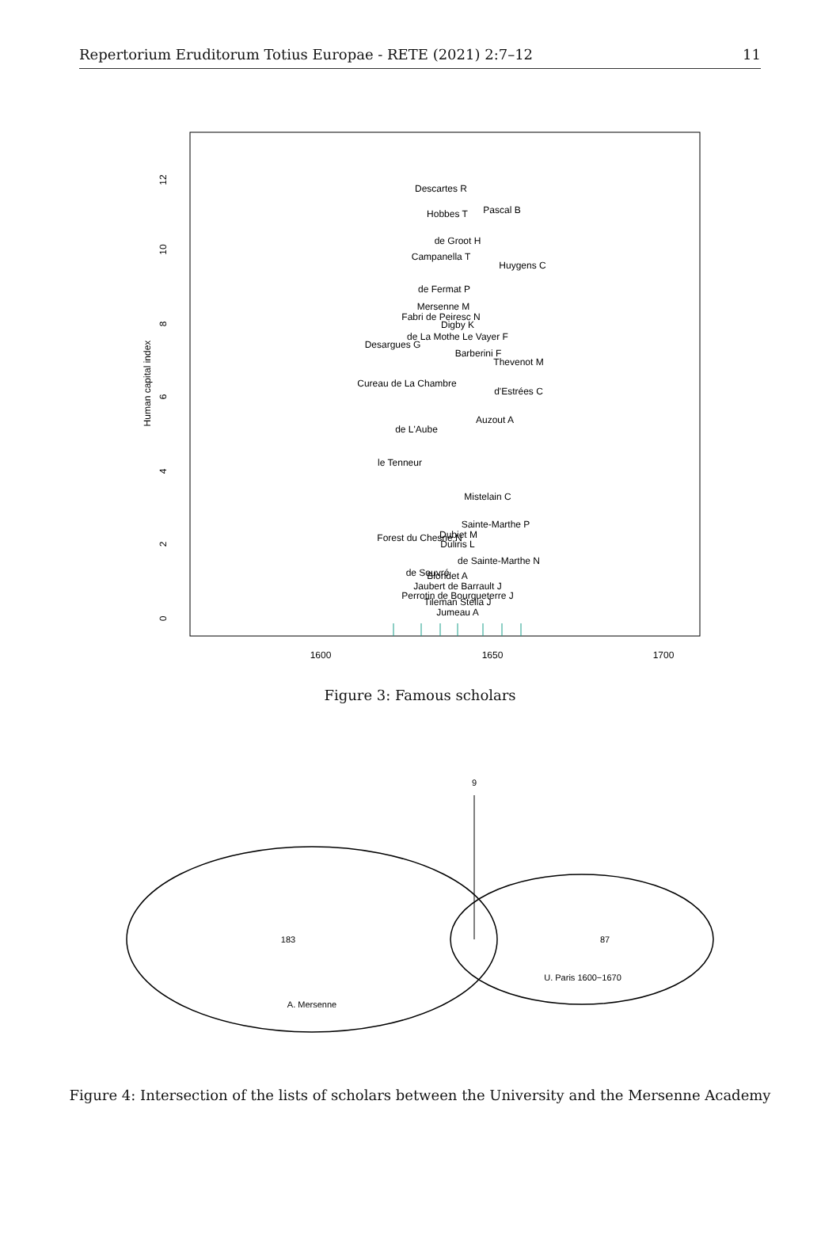Repertorium Eruditorum Totius Europae - RETE (2021) 2:7–12 11
12
10
8
6
4
2
0
Human capital index
1600
1650
1700
Descartes R
Hobbes T
Pascal B
de Groot H
Campanella T
Huygens C
de Fermat P
Mersenne M
Fabri de Peiresc N
Digby K
de La Mothe Le Vayer F
Desargues G
Barberini F
Thevenot M
d'Estrées C
Auzout A
Mistelain C
Sainte-Marthe P
Dubiet M
Duliris L
de Sainte-Marthe N
de Souvré
Blondet A
Jaubert de Barrault J
Perrotin de Bourgueterre J
Tileman Stella J
Jumeau A
le Tenneur
Forest du Chesne N
de L'Aube
Cureau de La Chambre
Figure 3: Famous scholars
9
183
87
U. Paris 1600−1670
A. Mersenne
Figure 4: Intersection of the lists of scholars between the University and the Mersenne Academy